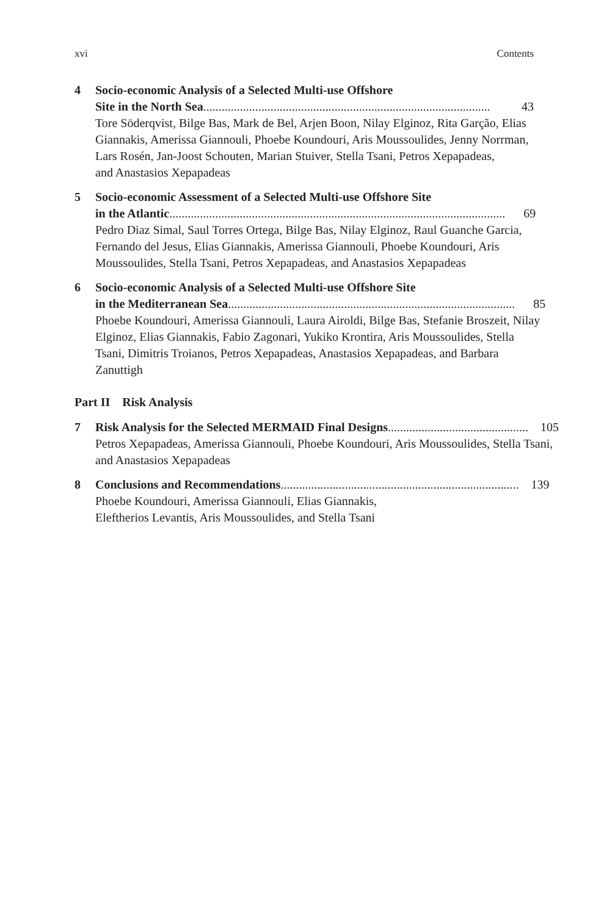xvi Contents
4 Socio-economic Analysis of a Selected Multi-use Offshore
Site in the North Sea.............................................................................................. 43
Tore Söderqvist, Bilge Bas, Mark de Bel, Arjen Boon, Nilay Elginoz, Rita Garção, Elias Giannakis, Amerissa Giannouli, Phoebe Koundouri, Aris Moussoulides, Jenny Norrman, Lars Rosén, Jan-Joost Schouten, Marian Stuiver, Stella Tsani, Petros Xepapadeas,
and Anastasios Xepapadeas
5 Socio-economic Assessment of a Selected Multi-use Offshore Site
in the Atlantic.............................................................................................................. 69
Pedro Diaz Simal, Saul Torres Ortega, Bilge Bas, Nilay Elginoz, Raul Guanche Garcia, Fernando del Jesus, Elias Giannakis, Amerissa Giannouli, Phoebe Koundouri, Aris Moussoulides, Stella Tsani, Petros Xepapadeas, and Anastasios Xepapadeas
6 Socio-economic Analysis of a Selected Multi-use Offshore Site
in the Mediterranean Sea.............................................................................................. 85
Phoebe Koundouri, Amerissa Giannouli, Laura Airoldi, Bilge Bas, Stefanie Broszeit, Nilay Elginoz, Elias Giannakis, Fabio Zagonari, Yukiko Krontira, Aris Moussoulides, Stella Tsani, Dimitris Troianos, Petros Xepapadeas, Anastasios Xepapadeas, and Barbara Zanuttigh
Part II Risk Analysis
7 Risk Analysis for the Selected MERMAID Final Designs.............................................. 105
Petros Xepapadeas, Amerissa Giannouli, Phoebe Koundouri, Aris Moussoulides, Stella Tsani, and Anastasios Xepapadeas
8 Conclusions and Recommendations.............................................................................. 139
Phoebe Koundouri, Amerissa Giannouli, Elias Giannakis,
Eleftherios Levantis, Aris Moussoulides, and Stella Tsani